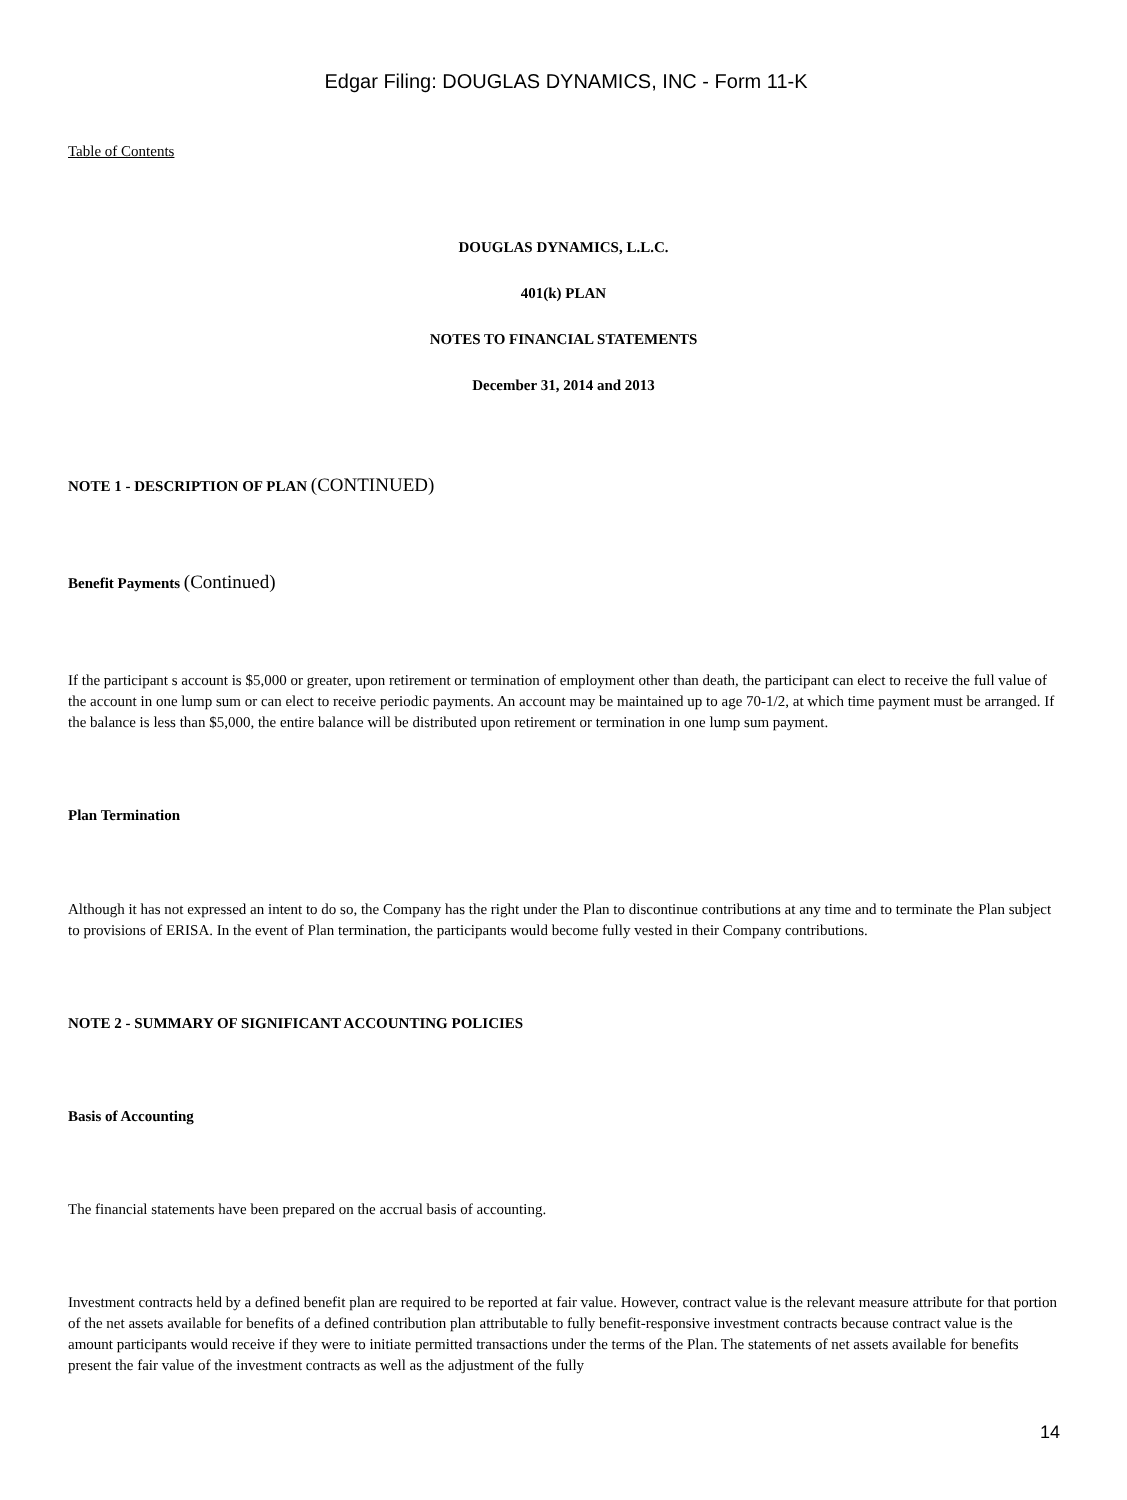Edgar Filing: DOUGLAS DYNAMICS, INC - Form 11-K
Table of Contents
DOUGLAS DYNAMICS, L.L.C.
401(k) PLAN
NOTES TO FINANCIAL STATEMENTS
December 31, 2014 and 2013
NOTE 1 - DESCRIPTION OF PLAN (CONTINUED)
Benefit Payments (Continued)
If the participant s account is $5,000 or greater, upon retirement or termination of employment other than death, the participant can elect to receive the full value of the account in one lump sum or can elect to receive periodic payments. An account may be maintained up to age 70-1/2, at which time payment must be arranged. If the balance is less than $5,000, the entire balance will be distributed upon retirement or termination in one lump sum payment.
Plan Termination
Although it has not expressed an intent to do so, the Company has the right under the Plan to discontinue contributions at any time and to terminate the Plan subject to provisions of ERISA. In the event of Plan termination, the participants would become fully vested in their Company contributions.
NOTE 2 - SUMMARY OF SIGNIFICANT ACCOUNTING POLICIES
Basis of Accounting
The financial statements have been prepared on the accrual basis of accounting.
Investment contracts held by a defined benefit plan are required to be reported at fair value. However, contract value is the relevant measure attribute for that portion of the net assets available for benefits of a defined contribution plan attributable to fully benefit-responsive investment contracts because contract value is the amount participants would receive if they were to initiate permitted transactions under the terms of the Plan. The statements of net assets available for benefits present the fair value of the investment contracts as well as the adjustment of the fully
14